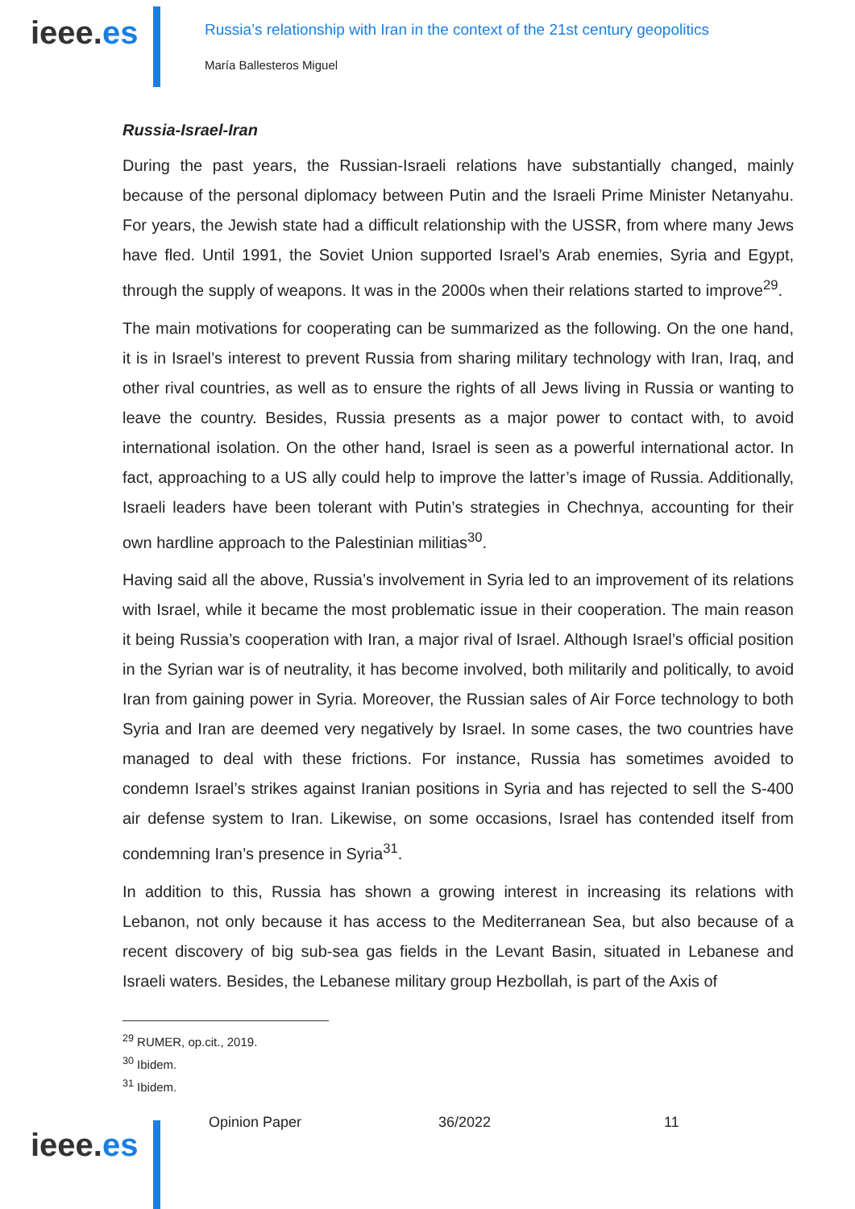ieee.es
Russia’s relationship with Iran in the context of the 21st century geopolitics
María Ballesteros Miguel
Russia-Israel-Iran
During the past years, the Russian-Israeli relations have substantially changed, mainly because of the personal diplomacy between Putin and the Israeli Prime Minister Netanyahu. For years, the Jewish state had a difficult relationship with the USSR, from where many Jews have fled. Until 1991, the Soviet Union supported Israel’s Arab enemies, Syria and Egypt, through the supply of weapons. It was in the 2000s when their relations started to improve<sup>29</sup>.
The main motivations for cooperating can be summarized as the following. On the one hand, it is in Israel’s interest to prevent Russia from sharing military technology with Iran, Iraq, and other rival countries, as well as to ensure the rights of all Jews living in Russia or wanting to leave the country. Besides, Russia presents as a major power to contact with, to avoid international isolation. On the other hand, Israel is seen as a powerful international actor. In fact, approaching to a US ally could help to improve the latter’s image of Russia. Additionally, Israeli leaders have been tolerant with Putin’s strategies in Chechnya, accounting for their own hardline approach to the Palestinian militias<sup>30</sup>.
Having said all the above, Russia’s involvement in Syria led to an improvement of its relations with Israel, while it became the most problematic issue in their cooperation. The main reason it being Russia’s cooperation with Iran, a major rival of Israel. Although Israel’s official position in the Syrian war is of neutrality, it has become involved, both militarily and politically, to avoid Iran from gaining power in Syria. Moreover, the Russian sales of Air Force technology to both Syria and Iran are deemed very negatively by Israel. In some cases, the two countries have managed to deal with these frictions. For instance, Russia has sometimes avoided to condemn Israel’s strikes against Iranian positions in Syria and has rejected to sell the S-400 air defense system to Iran. Likewise, on some occasions, Israel has contended itself from condemning Iran’s presence in Syria<sup>31</sup>.
In addition to this, Russia has shown a growing interest in increasing its relations with Lebanon, not only because it has access to the Mediterranean Sea, but also because of a recent discovery of big sub-sea gas fields in the Levant Basin, situated in Lebanese and Israeli waters. Besides, the Lebanese military group Hezbollah, is part of the Axis of
<sup>29</sup> RUMER, op.cit., 2019.
<sup>30</sup> Ibidem.
<sup>31</sup> Ibidem.
ieee.es
Opinion Paper 36/2022 11